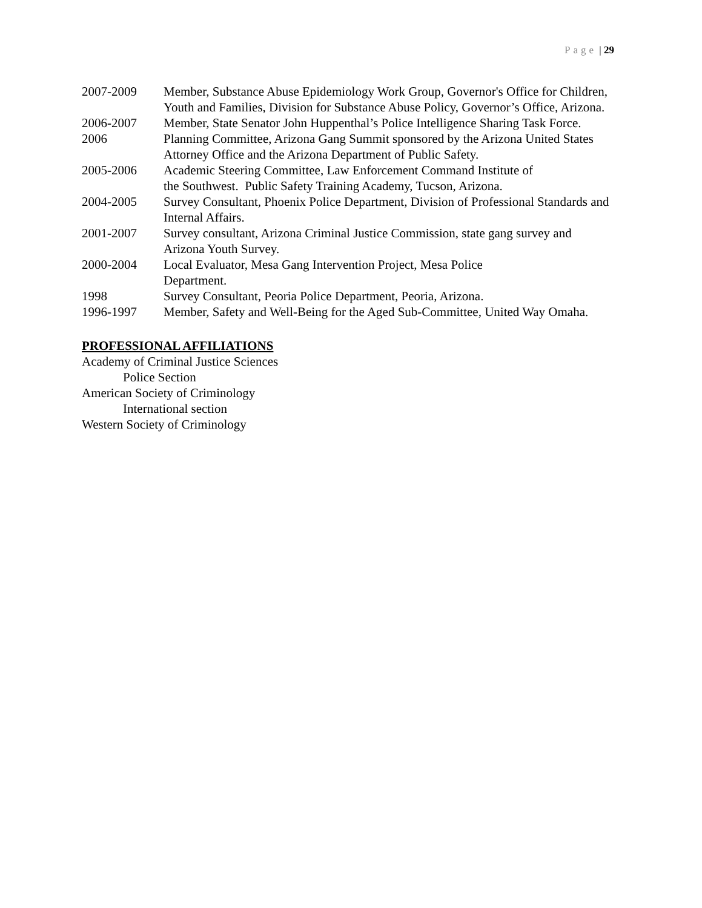Page | 29
2007-2009 Member, Substance Abuse Epidemiology Work Group, Governor's Office for Children, Youth and Families, Division for Substance Abuse Policy, Governor’s Office, Arizona.
2006-2007 Member, State Senator John Huppenthal’s Police Intelligence Sharing Task Force.
2006 Planning Committee, Arizona Gang Summit sponsored by the Arizona United States Attorney Office and the Arizona Department of Public Safety.
2005-2006 Academic Steering Committee, Law Enforcement Command Institute of
the Southwest. Public Safety Training Academy, Tucson, Arizona.
2004-2005 Survey Consultant, Phoenix Police Department, Division of Professional Standards and Internal Affairs.
2001-2007 Survey consultant, Arizona Criminal Justice Commission, state gang survey and Arizona Youth Survey.
2000-2004 Local Evaluator, Mesa Gang Intervention Project, Mesa Police
Department.
1998 Survey Consultant, Peoria Police Department, Peoria, Arizona.
1996-1997 Member, Safety and Well-Being for the Aged Sub-Committee, United Way Omaha.
PROFESSIONAL AFFILIATIONS
Academy of Criminal Justice Sciences
Police Section
American Society of Criminology
International section
Western Society of Criminology